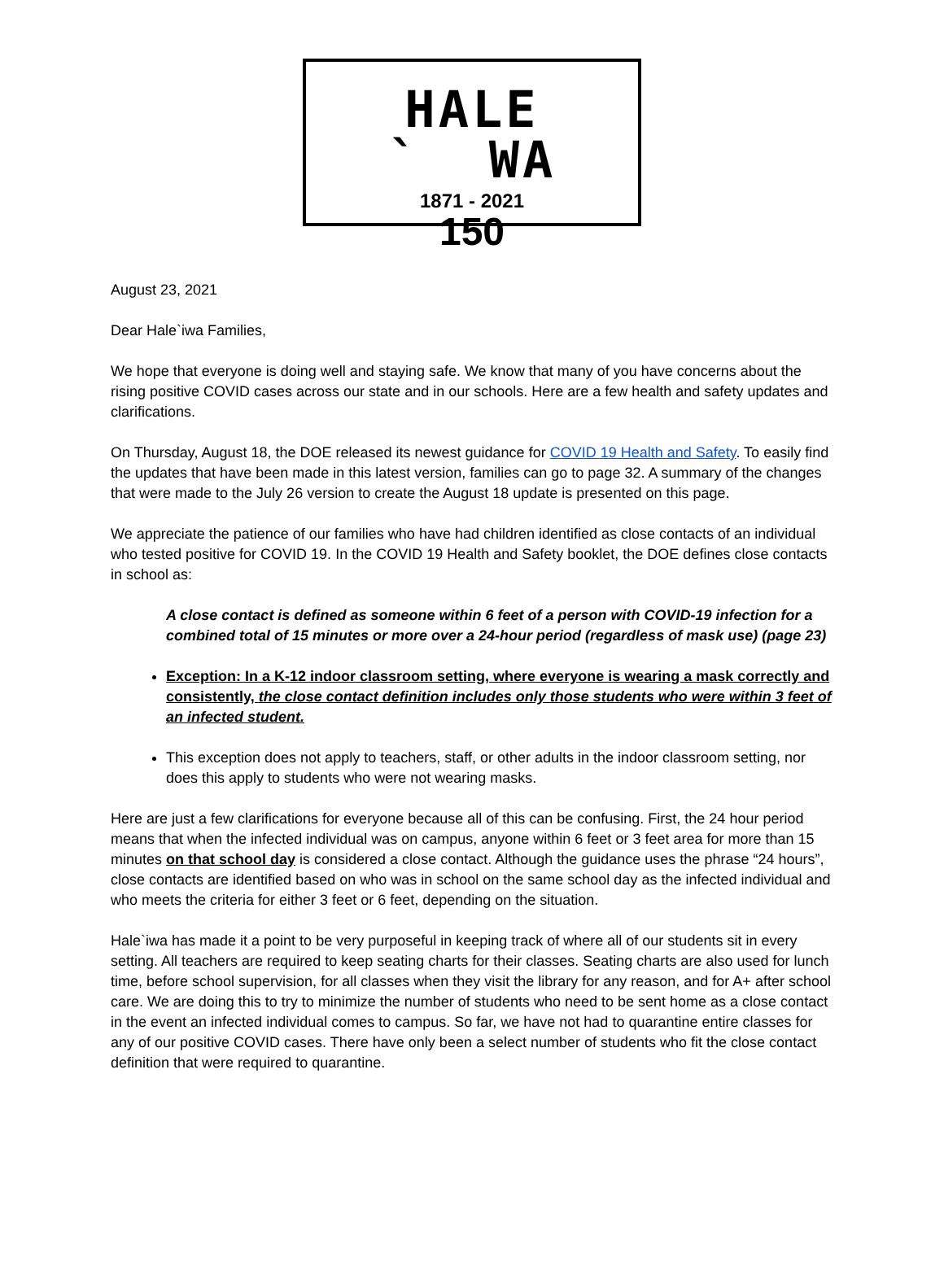HALE ` WA
1871 - 2021
150
August 23, 2021
Dear Hale`iwa Families,
We hope that everyone is doing well and staying safe. We know that many of you have concerns about the rising positive COVID cases across our state and in our schools. Here are a few health and safety updates and clarifications.
On Thursday, August 18, the DOE released its newest guidance for COVID 19 Health and Safety. To easily find the updates that have been made in this latest version, families can go to page 32. A summary of the changes that were made to the July 26 version to create the August 18 update is presented on this page.
We appreciate the patience of our families who have had children identified as close contacts of an individual who tested positive for COVID 19. In the COVID 19 Health and Safety booklet, the DOE defines close contacts in school as:
A close contact is defined as someone within 6 feet of a person with COVID-19 infection for a combined total of 15 minutes or more over a 24-hour period (regardless of mask use) (page 23)
Exception: In a K-12 indoor classroom setting, where everyone is wearing a mask correctly and consistently, the close contact definition includes only those students who were within 3 feet of an infected student.
This exception does not apply to teachers, staff, or other adults in the indoor classroom setting, nor does this apply to students who were not wearing masks.
Here are just a few clarifications for everyone because all of this can be confusing. First, the 24 hour period means that when the infected individual was on campus, anyone within 6 feet or 3 feet area for more than 15 minutes on that school day is considered a close contact. Although the guidance uses the phrase “24 hours”, close contacts are identified based on who was in school on the same school day as the infected individual and who meets the criteria for either 3 feet or 6 feet, depending on the situation.
Hale`iwa has made it a point to be very purposeful in keeping track of where all of our students sit in every setting. All teachers are required to keep seating charts for their classes. Seating charts are also used for lunch time, before school supervision, for all classes when they visit the library for any reason, and for A+ after school care. We are doing this to try to minimize the number of students who need to be sent home as a close contact in the event an infected individual comes to campus. So far, we have not had to quarantine entire classes for any of our positive COVID cases. There have only been a select number of students who fit the close contact definition that were required to quarantine.